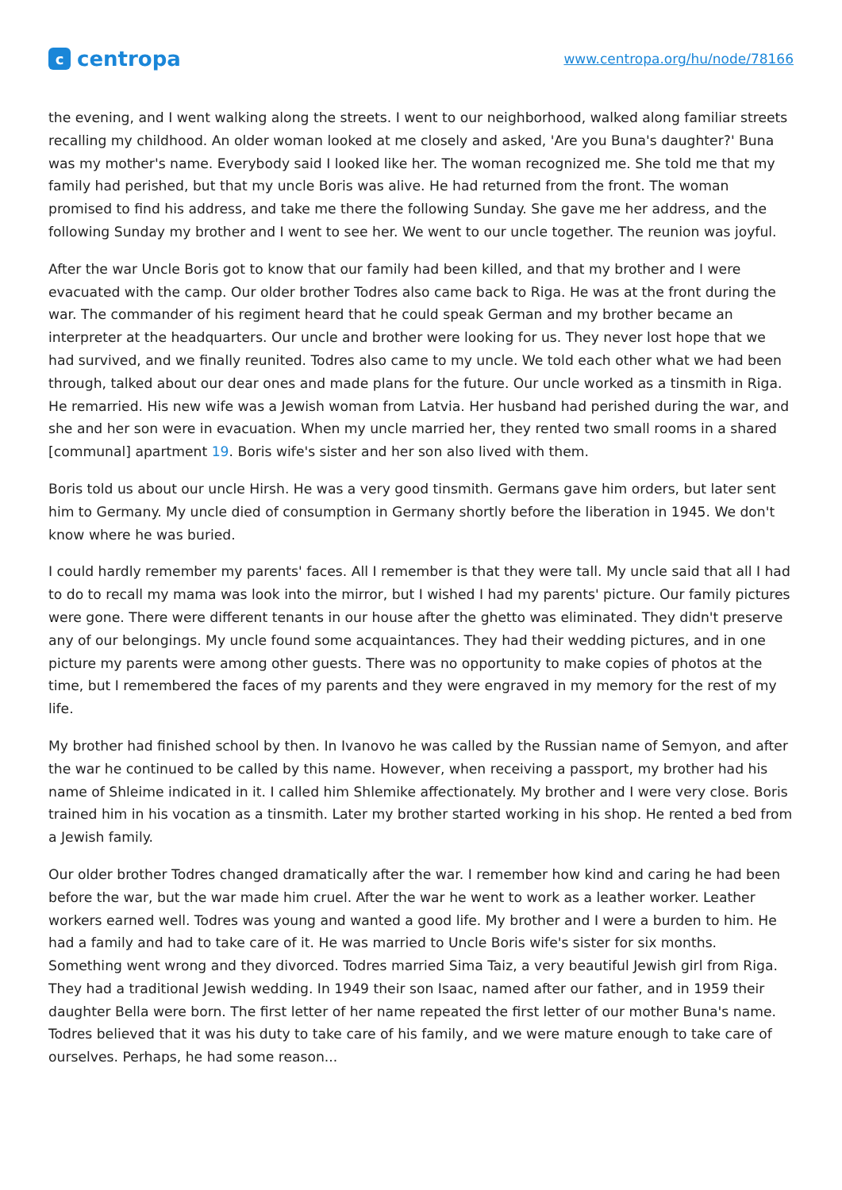ccentropa
www.centropa.org/hu/node/78166
the evening, and I went walking along the streets. I went to our neighborhood, walked along familiar streets recalling my childhood. An older woman looked at me closely and asked, 'Are you Buna's daughter?' Buna was my mother's name. Everybody said I looked like her. The woman recognized me. She told me that my family had perished, but that my uncle Boris was alive. He had returned from the front. The woman promised to find his address, and take me there the following Sunday. She gave me her address, and the following Sunday my brother and I went to see her. We went to our uncle together. The reunion was joyful.
After the war Uncle Boris got to know that our family had been killed, and that my brother and I were evacuated with the camp. Our older brother Todres also came back to Riga. He was at the front during the war. The commander of his regiment heard that he could speak German and my brother became an interpreter at the headquarters. Our uncle and brother were looking for us. They never lost hope that we had survived, and we finally reunited. Todres also came to my uncle. We told each other what we had been through, talked about our dear ones and made plans for the future. Our uncle worked as a tinsmith in Riga. He remarried. His new wife was a Jewish woman from Latvia. Her husband had perished during the war, and she and her son were in evacuation. When my uncle married her, they rented two small rooms in a shared [communal] apartment 19. Boris wife's sister and her son also lived with them.
Boris told us about our uncle Hirsh. He was a very good tinsmith. Germans gave him orders, but later sent him to Germany. My uncle died of consumption in Germany shortly before the liberation in 1945. We don't know where he was buried.
I could hardly remember my parents' faces. All I remember is that they were tall. My uncle said that all I had to do to recall my mama was look into the mirror, but I wished I had my parents' picture. Our family pictures were gone. There were different tenants in our house after the ghetto was eliminated. They didn't preserve any of our belongings. My uncle found some acquaintances. They had their wedding pictures, and in one picture my parents were among other guests. There was no opportunity to make copies of photos at the time, but I remembered the faces of my parents and they were engraved in my memory for the rest of my life.
My brother had finished school by then. In Ivanovo he was called by the Russian name of Semyon, and after the war he continued to be called by this name. However, when receiving a passport, my brother had his name of Shleime indicated in it. I called him Shlemike affectionately. My brother and I were very close. Boris trained him in his vocation as a tinsmith. Later my brother started working in his shop. He rented a bed from a Jewish family.
Our older brother Todres changed dramatically after the war. I remember how kind and caring he had been before the war, but the war made him cruel. After the war he went to work as a leather worker. Leather workers earned well. Todres was young and wanted a good life. My brother and I were a burden to him. He had a family and had to take care of it. He was married to Uncle Boris wife's sister for six months. Something went wrong and they divorced. Todres married Sima Taiz, a very beautiful Jewish girl from Riga. They had a traditional Jewish wedding. In 1949 their son Isaac, named after our father, and in 1959 their daughter Bella were born. The first letter of her name repeated the first letter of our mother Buna's name. Todres believed that it was his duty to take care of his family, and we were mature enough to take care of ourselves. Perhaps, he had some reason...